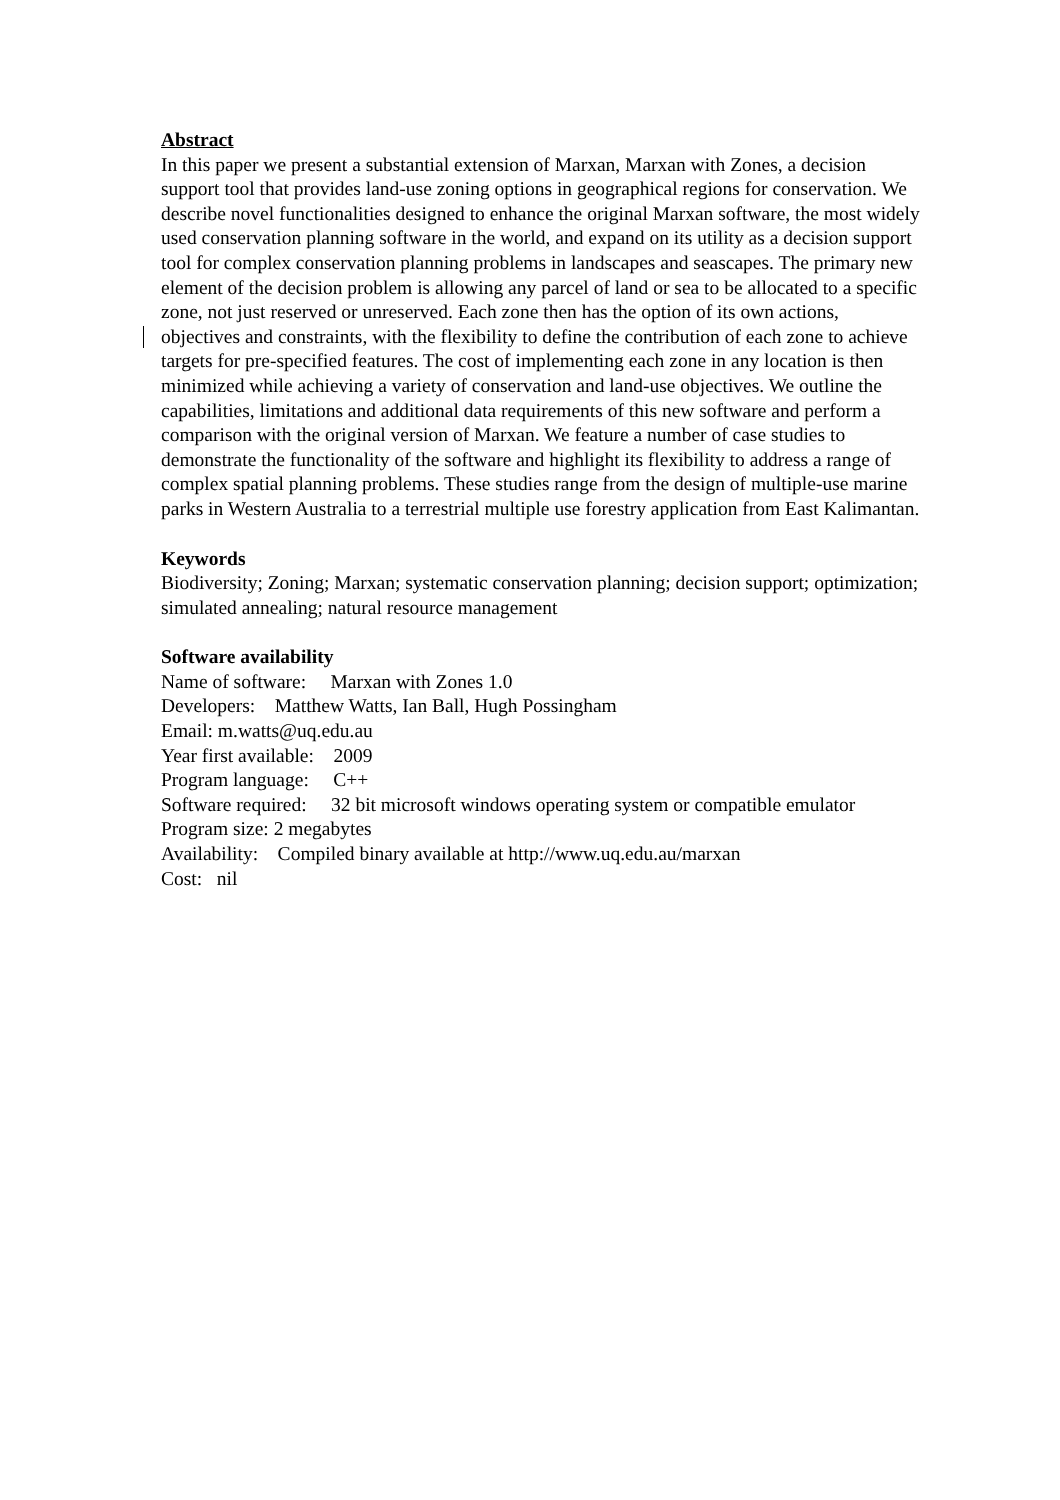Abstract
In this paper we present a substantial extension of Marxan, Marxan with Zones, a decision support tool that provides land-use zoning options in geographical regions for conservation. We describe novel functionalities designed to enhance the original Marxan software, the most widely used conservation planning software in the world, and expand on its utility as a decision support tool for complex conservation planning problems in landscapes and seascapes. The primary new element of the decision problem is allowing any parcel of land or sea to be allocated to a specific zone, not just reserved or unreserved. Each zone then has the option of its own actions, objectives and constraints, with the flexibility to define the contribution of each zone to achieve targets for pre-specified features. The cost of implementing each zone in any location is then minimized while achieving a variety of conservation and land-use objectives. We outline the capabilities, limitations and additional data requirements of this new software and perform a comparison with the original version of Marxan. We feature a number of case studies to demonstrate the functionality of the software and highlight its flexibility to address a range of complex spatial planning problems. These studies range from the design of multiple-use marine parks in Western Australia to a terrestrial multiple use forestry application from East Kalimantan.
Keywords
Biodiversity; Zoning; Marxan; systematic conservation planning; decision support; optimization; simulated annealing; natural resource management
Software availability
Name of software: Marxan with Zones 1.0
Developers: Matthew Watts, Ian Ball, Hugh Possingham
Email: m.watts@uq.edu.au
Year first available: 2009
Program language: C++
Software required: 32 bit microsoft windows operating system or compatible emulator
Program size: 2 megabytes
Availability: Compiled binary available at http://www.uq.edu.au/marxan
Cost: nil